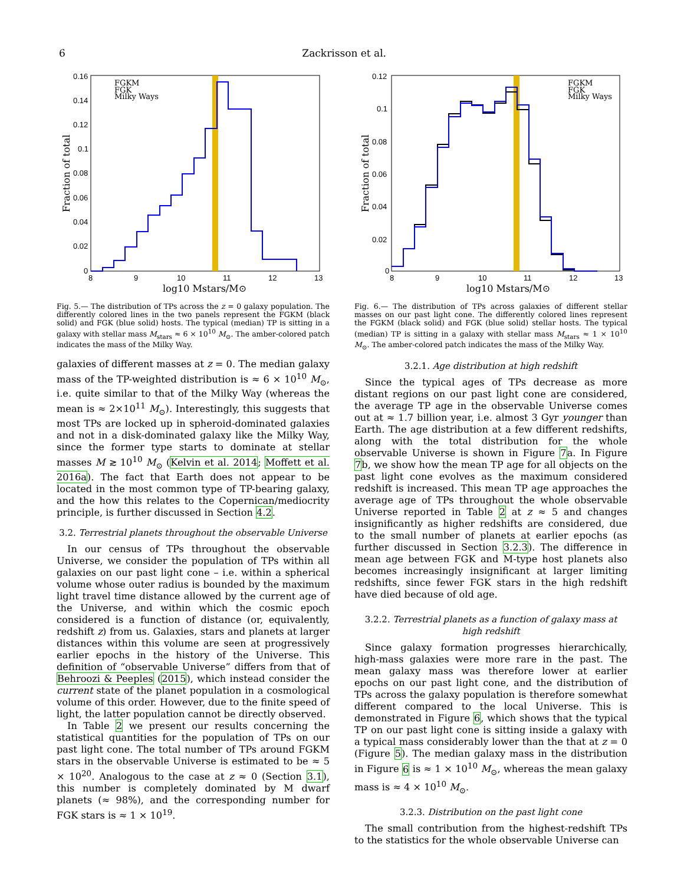6 Zackrisson et al.
0.16
0.14
0.12
0.1
0.08
0.06
0.04
0.02
0
8
9
10
11
12
13
FGKM
FGK
Milky Ways
log10 Mstars/M⊙
Fraction of total
Fig. 5.— The distribution of TPs across the z = 0 galaxy population. The differently colored lines in the two panels represent the FGKM (black solid) and FGK (blue solid) hosts. The typical (median) TP is sitting in a galaxy with stellar mass M<sub>stars</sub> ≈ 6 × 10<sup>10</sup> M<sub>⊙</sub>. The amber-colored patch indicates the mass of the Milky Way.
galaxies of different masses at z = 0. The median galaxy mass of the TP-weighted distribution is ≈ 6 × 10<sup>10</sup> M<sub>⊙</sub>, i.e. quite similar to that of the Milky Way (whereas the mean is ≈ 2×10<sup>11</sup> M<sub>⊙</sub>). Interestingly, this suggests that most TPs are locked up in spheroid-dominated galaxies and not in a disk-dominated galaxy like the Milky Way, since the former type starts to dominate at stellar masses M ≳ 10<sup>10</sup> M<sub>⊙</sub> (Kelvin et al. 2014; Moffett et al. 2016a). The fact that Earth does not appear to be located in the most common type of TP-bearing galaxy, and the how this relates to the Copernican/mediocrity principle, is further discussed in Section 4.2.
3.2. Terrestrial planets throughout the observable Universe
In our census of TPs throughout the observable Universe, we consider the population of TPs within all galaxies on our past light cone – i.e. within a spherical volume whose outer radius is bounded by the maximum light travel time distance allowed by the current age of the Universe, and within which the cosmic epoch considered is a function of distance (or, equivalently, redshift z) from us. Galaxies, stars and planets at larger distances within this volume are seen at progressively earlier epochs in the history of the Universe. This definition of “observable Universe” differs from that of Behroozi & Peeples (2015), which instead consider the current state of the planet population in a cosmological volume of this order. However, due to the finite speed of light, the latter population cannot be directly observed.
In Table 2 we present our results concerning the statistical quantities for the population of TPs on our past light cone. The total number of TPs around FGKM stars in the observable Universe is estimated to be ≈ 5 × 10<sup>20</sup>. Analogous to the case at z ≈ 0 (Section 3.1), this number is completely dominated by M dwarf planets (≈ 98%), and the corresponding number for FGK stars is ≈ 1 × 10<sup>19</sup>.
0.12
0.1
0.08
0.06
0.04
0.02
0
8
9
10
11
12
13
FGKM
FGK
Milky Ways
log10 Mstars/M⊙
Fraction of total
Fig. 6.— The distribution of TPs across galaxies of different stellar masses on our past light cone. The differently colored lines represent the FGKM (black solid) and FGK (blue solid) stellar hosts. The typical (median) TP is sitting in a galaxy with stellar mass M<sub>stars</sub> ≈ 1 × 10<sup>10</sup> M<sub>⊙</sub>. The amber-colored patch indicates the mass of the Milky Way.
3.2.1. Age distribution at high redshift
Since the typical ages of TPs decrease as more distant regions on our past light cone are considered, the average TP age in the observable Universe comes out at ≈ 1.7 billion year, i.e. almost 3 Gyr younger than Earth. The age distribution at a few different redshifts, along with the total distribution for the whole observable Universe is shown in Figure 7a. In Figure 7b, we show how the mean TP age for all objects on the past light cone evolves as the maximum considered redshift is increased. This mean TP age approaches the average age of TPs throughout the whole observable Universe reported in Table 2 at z ≈ 5 and changes insignificantly as higher redshifts are considered, due to the small number of planets at earlier epochs (as further discussed in Section 3.2.3). The difference in mean age between FGK and M-type host planets also becomes increasingly insignificant at larger limiting redshifts, since fewer FGK stars in the high redshift have died because of old age.
3.2.2. Terrestrial planets as a function of galaxy mass at high redshift
Since galaxy formation progresses hierarchically, high-mass galaxies were more rare in the past. The mean galaxy mass was therefore lower at earlier epochs on our past light cone, and the distribution of TPs across the galaxy population is therefore somewhat different compared to the local Universe. This is demonstrated in Figure 6, which shows that the typical TP on our past light cone is sitting inside a galaxy with a typical mass considerably lower than the that at z = 0 (Figure 5). The median galaxy mass in the distribution in Figure 6 is ≈ 1 × 10<sup>10</sup> M<sub>⊙</sub>, whereas the mean galaxy mass is ≈ 4 × 10<sup>10</sup> M<sub>⊙</sub>.
3.2.3. Distribution on the past light cone
The small contribution from the highest-redshift TPs to the statistics for the whole observable Universe can